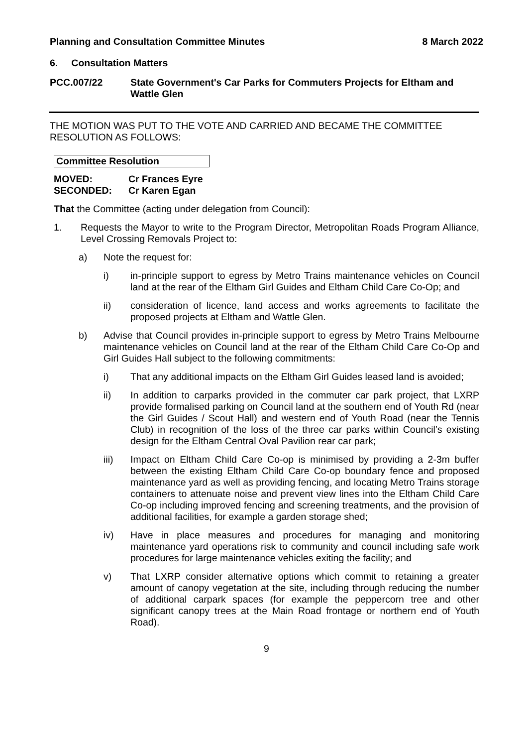Planning and Consultation Committee Minutes 8 March 2022
6. Consultation Matters
PCC.007/22 State Government's Car Parks for Commuters Projects for Eltham and Wattle Glen
THE MOTION WAS PUT TO THE VOTE AND CARRIED AND BECAME THE COMMITTEE RESOLUTION AS FOLLOWS:
Committee Resolution
MOVED: Cr Frances Eyre
SECONDED: Cr Karen Egan
That the Committee (acting under delegation from Council):
1. Requests the Mayor to write to the Program Director, Metropolitan Roads Program Alliance, Level Crossing Removals Project to:
a) Note the request for:
i) in-principle support to egress by Metro Trains maintenance vehicles on Council land at the rear of the Eltham Girl Guides and Eltham Child Care Co-Op; and
ii) consideration of licence, land access and works agreements to facilitate the proposed projects at Eltham and Wattle Glen.
b) Advise that Council provides in-principle support to egress by Metro Trains Melbourne maintenance vehicles on Council land at the rear of the Eltham Child Care Co-Op and Girl Guides Hall subject to the following commitments:
i) That any additional impacts on the Eltham Girl Guides leased land is avoided;
ii) In addition to carparks provided in the commuter car park project, that LXRP provide formalised parking on Council land at the southern end of Youth Rd (near the Girl Guides / Scout Hall) and western end of Youth Road (near the Tennis Club) in recognition of the loss of the three car parks within Council’s existing design for the Eltham Central Oval Pavilion rear car park;
iii) Impact on Eltham Child Care Co-op is minimised by providing a 2-3m buffer between the existing Eltham Child Care Co-op boundary fence and proposed maintenance yard as well as providing fencing, and locating Metro Trains storage containers to attenuate noise and prevent view lines into the Eltham Child Care Co-op including improved fencing and screening treatments, and the provision of additional facilities, for example a garden storage shed;
iv) Have in place measures and procedures for managing and monitoring maintenance yard operations risk to community and council including safe work procedures for large maintenance vehicles exiting the facility; and
v) That LXRP consider alternative options which commit to retaining a greater amount of canopy vegetation at the site, including through reducing the number of additional carpark spaces (for example the peppercorn tree and other significant canopy trees at the Main Road frontage or northern end of Youth Road).
9